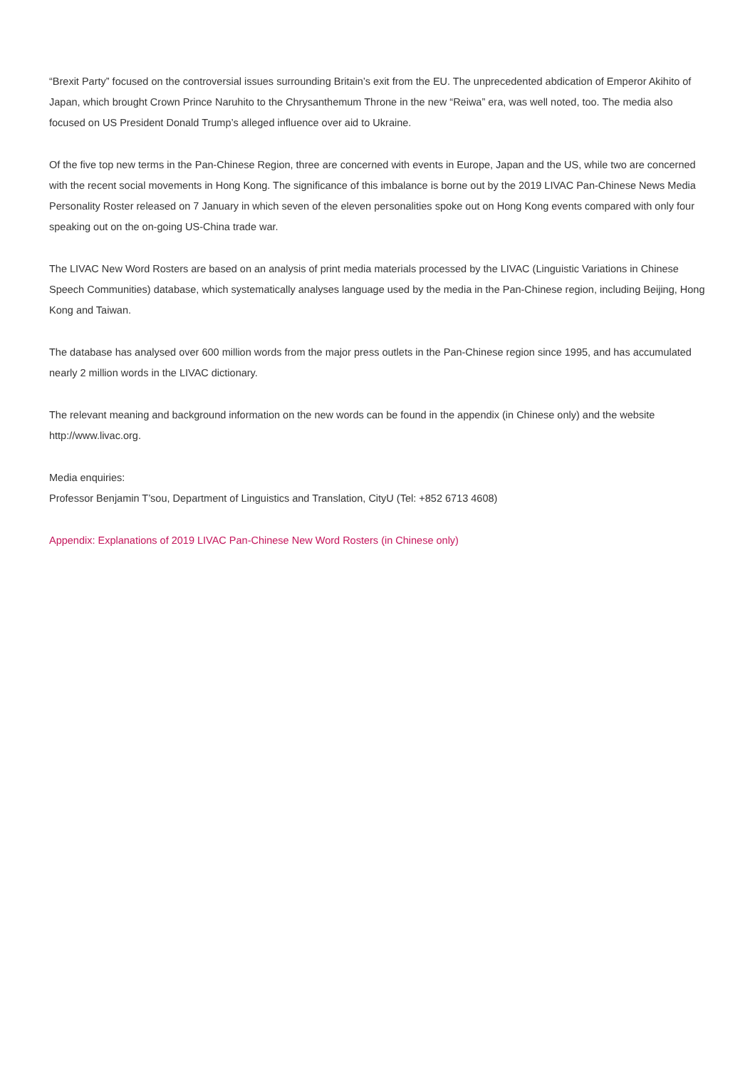“Brexit Party” focused on the controversial issues surrounding Britain’s exit from the EU. The unprecedented abdication of Emperor Akihito of Japan, which brought Crown Prince Naruhito to the Chrysanthemum Throne in the new “Reiwa” era, was well noted, too. The media also focused on US President Donald Trump’s alleged influence over aid to Ukraine.
Of the five top new terms in the Pan-Chinese Region, three are concerned with events in Europe, Japan and the US, while two are concerned with the recent social movements in Hong Kong. The significance of this imbalance is borne out by the 2019 LIVAC Pan-Chinese News Media Personality Roster released on 7 January in which seven of the eleven personalities spoke out on Hong Kong events compared with only four speaking out on the on-going US-China trade war.
The LIVAC New Word Rosters are based on an analysis of print media materials processed by the LIVAC (Linguistic Variations in Chinese Speech Communities) database, which systematically analyses language used by the media in the Pan-Chinese region, including Beijing, Hong Kong and Taiwan.
The database has analysed over 600 million words from the major press outlets in the Pan-Chinese region since 1995, and has accumulated nearly 2 million words in the LIVAC dictionary.
The relevant meaning and background information on the new words can be found in the appendix (in Chinese only) and the website http://www.livac.org.
Media enquiries:
Professor Benjamin T’sou, Department of Linguistics and Translation, CityU (Tel: +852 6713 4608)
Appendix: Explanations of 2019 LIVAC Pan-Chinese New Word Rosters (in Chinese only)